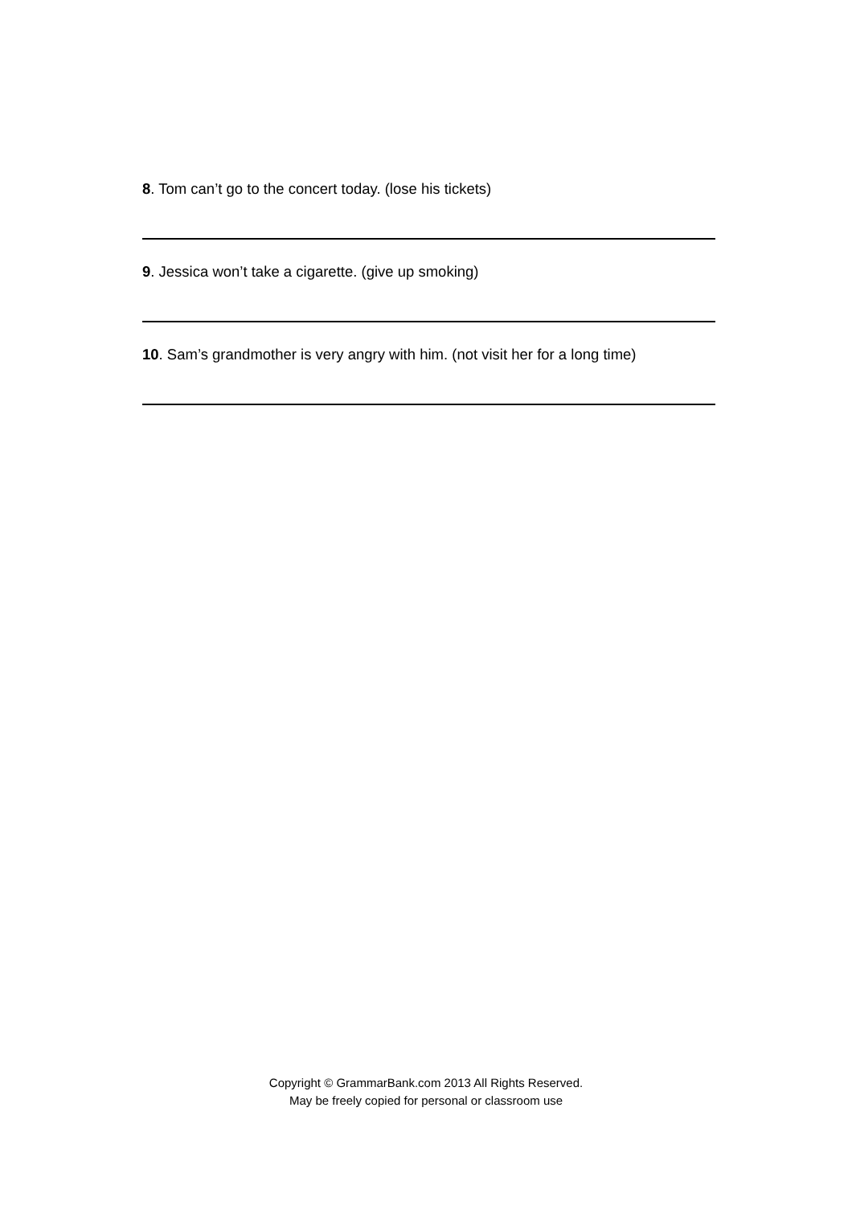8. Tom can’t go to the concert today. (lose his tickets)
9. Jessica won’t take a cigarette. (give up smoking)
10. Sam’s grandmother is very angry with him. (not visit her for a long time)
Copyright © GrammarBank.com 2013 All Rights Reserved.
May be freely copied for personal or classroom use